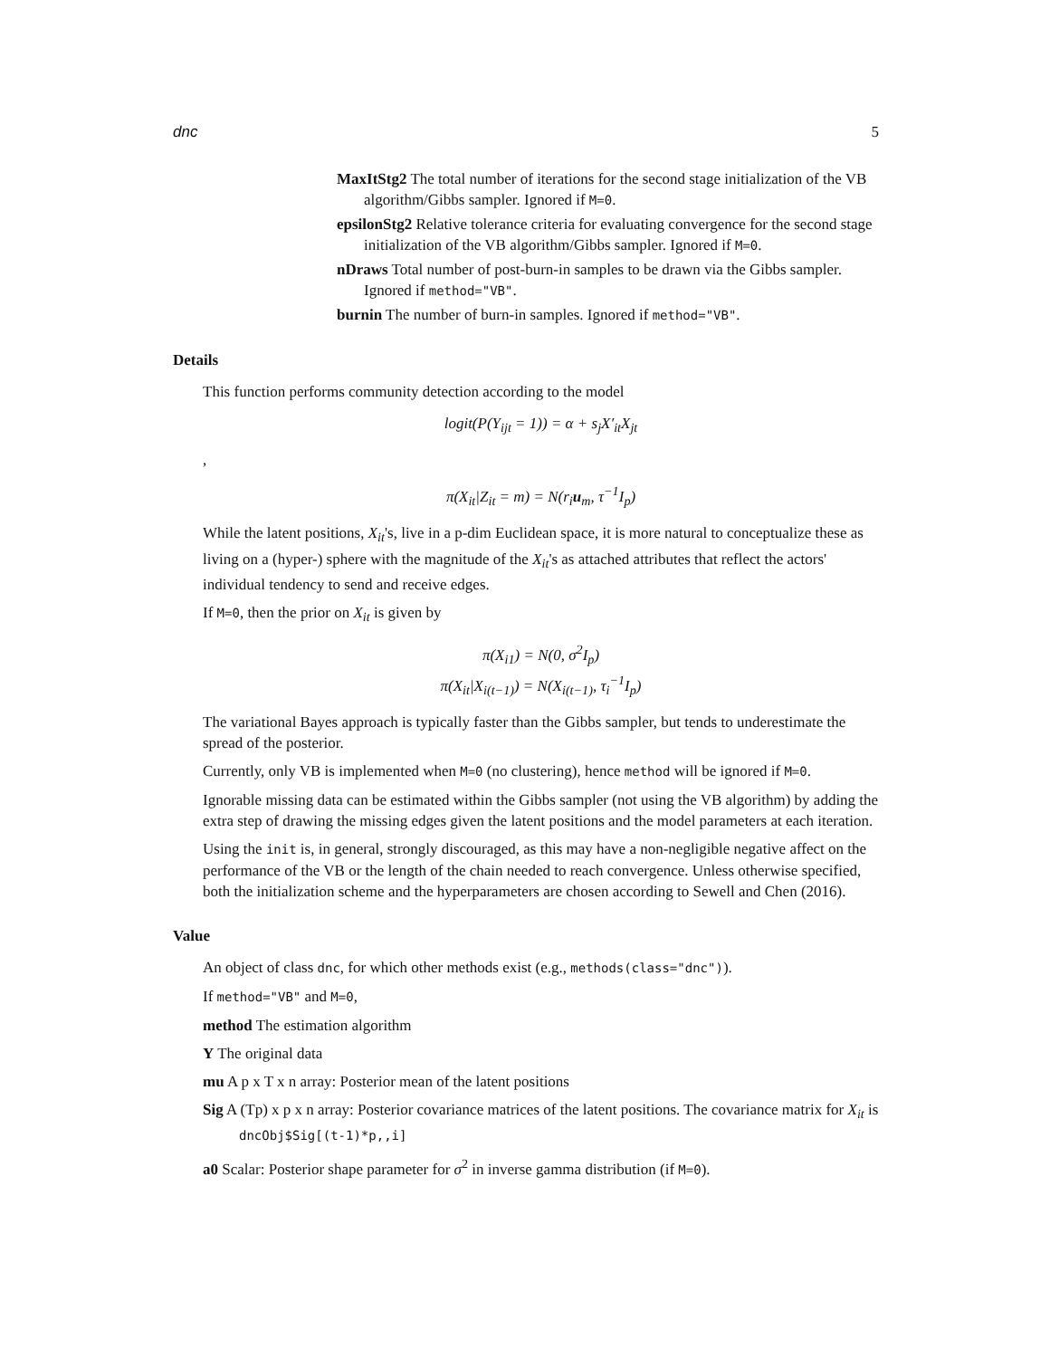dnc 5
MaxItStg2 The total number of iterations for the second stage initialization of the VB algorithm/Gibbs sampler. Ignored if M=0.
epsilonStg2 Relative tolerance criteria for evaluating convergence for the second stage initialization of the VB algorithm/Gibbs sampler. Ignored if M=0.
nDraws Total number of post-burn-in samples to be drawn via the Gibbs sampler. Ignored if method="VB".
burnin The number of burn-in samples. Ignored if method="VB".
Details
This function performs community detection according to the model
logit(P(Y<sub>ijt</sub> = 1)) = α + s<sub>j</sub>X′<sub>it</sub>X<sub>jt</sub>
,
π(X<sub>it</sub>|Z<sub>it</sub> = m) = N(r<sub>i</sub>u<sub>m</sub>, τ<sup>−1</sup>I<sub>p</sub>)
While the latent positions, X<sub>it</sub>'s, live in a p-dim Euclidean space, it is more natural to conceptualize these as living on a (hyper-) sphere with the magnitude of the X<sub>it</sub>'s as attached attributes that reflect the actors' individual tendency to send and receive edges.
If M=0, then the prior on X<sub>it</sub> is given by
π(X<sub>i1</sub>) = N(0, σ<sup>2</sup>I<sub>p</sub>)
π(X<sub>it</sub>|X<sub>i(t−1)</sub>) = N(X<sub>i(t−1)</sub>, τ<sub>i</sub><sup>−1</sup>I<sub>p</sub>)
The variational Bayes approach is typically faster than the Gibbs sampler, but tends to underestimate the spread of the posterior.
Currently, only VB is implemented when M=0 (no clustering), hence method will be ignored if M=0.
Ignorable missing data can be estimated within the Gibbs sampler (not using the VB algorithm) by adding the extra step of drawing the missing edges given the latent positions and the model parameters at each iteration.
Using the init is, in general, strongly discouraged, as this may have a non-negligible negative affect on the performance of the VB or the length of the chain needed to reach convergence. Unless otherwise specified, both the initialization scheme and the hyperparameters are chosen according to Sewell and Chen (2016).
Value
An object of class dnc, for which other methods exist (e.g., methods(class="dnc")).
If method="VB" and M=0,
method The estimation algorithm
Y The original data
mu A p x T x n array: Posterior mean of the latent positions
Sig A (Tp) x p x n array: Posterior covariance matrices of the latent positions. The covariance matrix for X<sub>it</sub> is dncObj$Sig[(t-1)*p,,i]
a0 Scalar: Posterior shape parameter for σ<sup>2</sup> in inverse gamma distribution (if M=0).